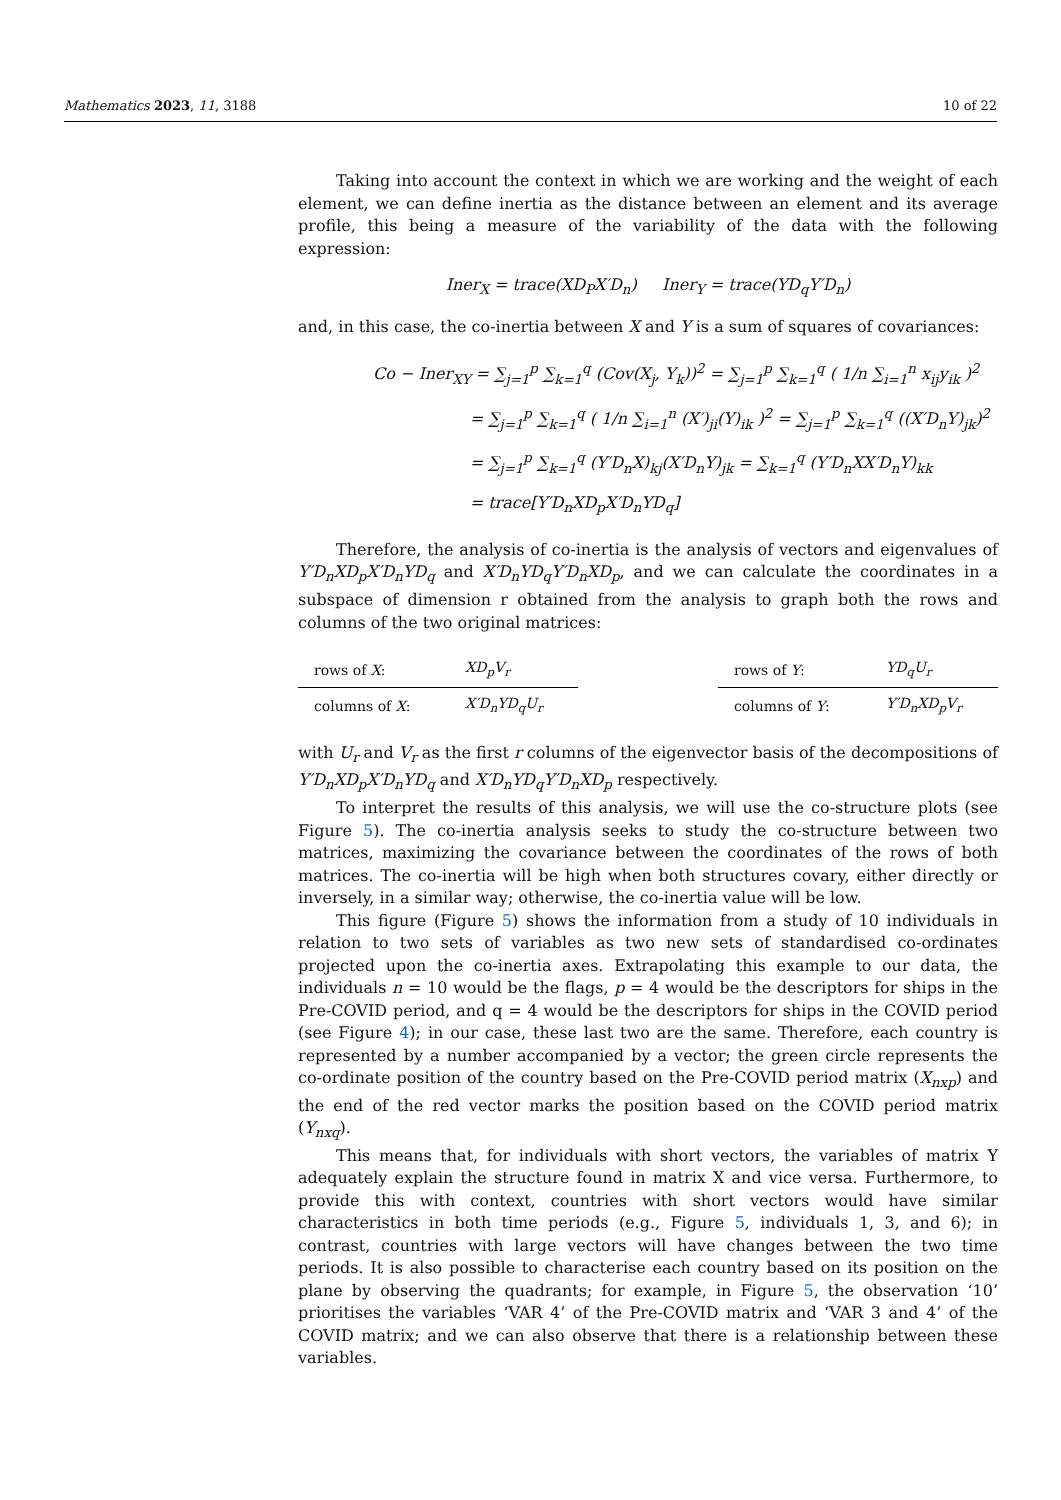Mathematics 2023, 11, 3188 10 of 22
Taking into account the context in which we are working and the weight of each element, we can define inertia as the distance between an element and its average profile, this being a measure of the variability of the data with the following expression:
Iner<sub>X</sub> = trace(XD<sub>P</sub>X′D<sub>n</sub>) Iner<sub>Y</sub> = trace(YD<sub>q</sub>Y′D<sub>n</sub>)
and, in this case, the co-inertia between X and Y is a sum of squares of covariances:
Co − Iner<sub>XY</sub> = ∑<sub>j=1</sub><sup>p</sup> ∑<sub>k=1</sub><sup>q</sup> (Cov(X<sub>j</sub>, Y<sub>k</sub>))<sup>2</sup> = ∑<sub>j=1</sub><sup>p</sup> ∑<sub>k=1</sub><sup>q</sup> ( 1/n ∑<sub>i=1</sub><sup>n</sup> x<sub>ij</sub>y<sub>ik</sub> )<sup>2</sup>
= ∑<sub>j=1</sub><sup>p</sup> ∑<sub>k=1</sub><sup>q</sup> ( 1/n ∑<sub>i=1</sub><sup>n</sup> (X′)<sub>ji</sub>(Y)<sub>ik</sub> )<sup>2</sup> = ∑<sub>j=1</sub><sup>p</sup> ∑<sub>k=1</sub><sup>q</sup> ((X′D<sub>n</sub>Y)<sub>jk</sub>)<sup>2</sup>
= ∑<sub>j=1</sub><sup>p</sup> ∑<sub>k=1</sub><sup>q</sup> (Y′D<sub>n</sub>X)<sub>kj</sub>(X′D<sub>n</sub>Y)<sub>jk</sub> = ∑<sub>k=1</sub><sup>q</sup> (Y′D<sub>n</sub>XX′D<sub>n</sub>Y)<sub>kk</sub>
= trace[Y′D<sub>n</sub>XD<sub>p</sub>X′D<sub>n</sub>YD<sub>q</sub>]
Therefore, the analysis of co-inertia is the analysis of vectors and eigenvalues of Y′D<sub>n</sub>XD<sub>p</sub>X′D<sub>n</sub>YD<sub>q</sub> and X′D<sub>n</sub>YD<sub>q</sub>Y′D<sub>n</sub>XD<sub>p</sub>, and we can calculate the coordinates in a subspace of dimension r obtained from the analysis to graph both the rows and columns of the two original matrices:
| rows of X : | XD<sub>p</sub>V<sub>r</sub> |
| columns of X : | X′D<sub>n</sub>YD<sub>q</sub>U<sub>r</sub> |
| rows of Y : | YD<sub>q</sub>U<sub>r</sub> |
| columns of Y : | Y′D<sub>n</sub>XD<sub>p</sub>V<sub>r</sub> |
with U<sub>r</sub> and V<sub>r</sub> as the first r columns of the eigenvector basis of the decompositions of Y′D<sub>n</sub>XD<sub>p</sub>X′D<sub>n</sub>YD<sub>q</sub> and X′D<sub>n</sub>YD<sub>q</sub>Y′D<sub>n</sub>XD<sub>p</sub> respectively.
To interpret the results of this analysis, we will use the co-structure plots (see Figure 5). The co-inertia analysis seeks to study the co-structure between two matrices, maximizing the covariance between the coordinates of the rows of both matrices. The co-inertia will be high when both structures covary, either directly or inversely, in a similar way; otherwise, the co-inertia value will be low.
This figure (Figure 5) shows the information from a study of 10 individuals in relation to two sets of variables as two new sets of standardised co-ordinates projected upon the co-inertia axes. Extrapolating this example to our data, the individuals n = 10 would be the flags, p = 4 would be the descriptors for ships in the Pre-COVID period, and q = 4 would be the descriptors for ships in the COVID period (see Figure 4); in our case, these last two are the same. Therefore, each country is represented by a number accompanied by a vector; the green circle represents the co-ordinate position of the country based on the Pre-COVID period matrix (X<sub>nxp</sub>) and the end of the red vector marks the position based on the COVID period matrix (Y<sub>nxq</sub>).
This means that, for individuals with short vectors, the variables of matrix Y adequately explain the structure found in matrix X and vice versa. Furthermore, to provide this with context, countries with short vectors would have similar characteristics in both time periods (e.g., Figure 5, individuals 1, 3, and 6); in contrast, countries with large vectors will have changes between the two time periods. It is also possible to characterise each country based on its position on the plane by observing the quadrants; for example, in Figure 5, the observation ‘10’ prioritises the variables ‘VAR 4’ of the Pre-COVID matrix and ‘VAR 3 and 4’ of the COVID matrix; and we can also observe that there is a relationship between these variables.